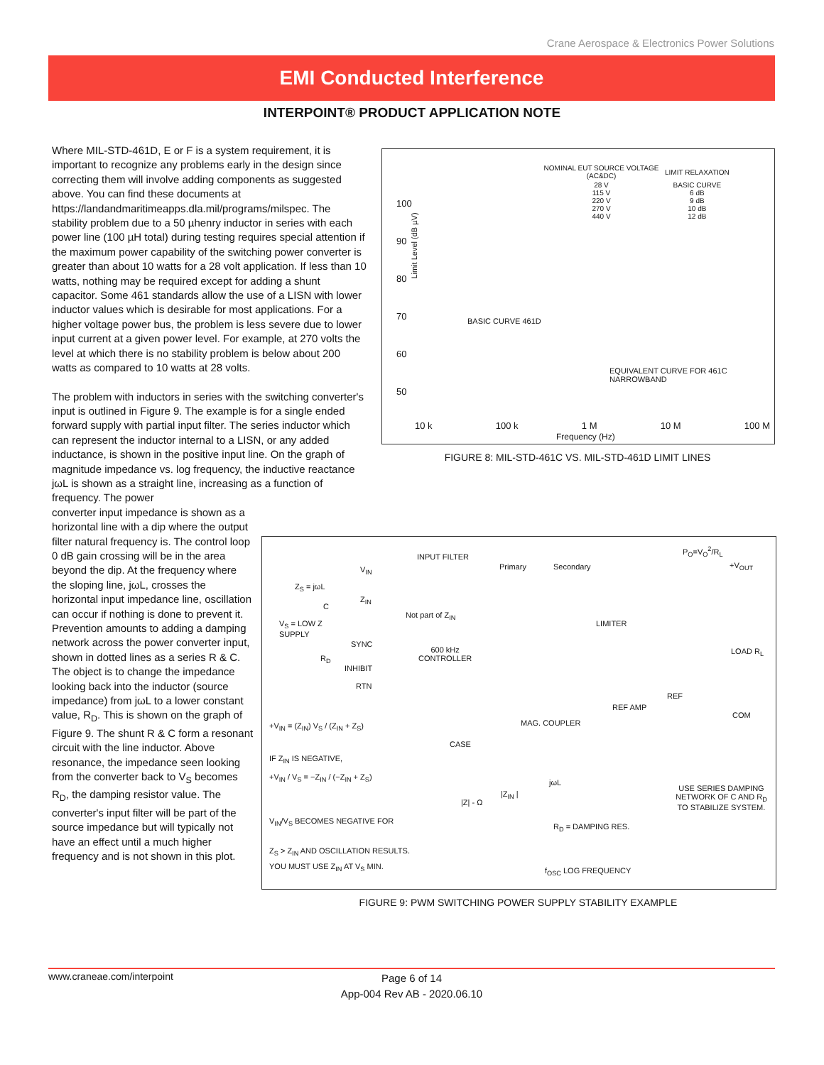Crane Aerospace & Electronics Power Solutions
EMI Conducted Interference
INTERPOINT® PRODUCT APPLICATION NOTE
Where MIL-STD-461D, E or F is a system requirement, it is important to recognize any problems early in the design since correcting them will involve adding components as suggested above. You can find these documents at https://landandmaritimeapps.dla.mil/programs/milspec. The stability problem due to a 50 µhenry inductor in series with each power line (100 µH total) during testing requires special attention if the maximum power capability of the switching power converter is greater than about 10 watts for a 28 volt application. If less than 10 watts, nothing may be required except for adding a shunt capacitor. Some 461 standards allow the use of a LISN with lower inductor values which is desirable for most applications. For a higher voltage power bus, the problem is less severe due to lower input current at a given power level. For example, at 270 volts the level at which there is no stability problem is below about 200 watts as compared to 10 watts at 28 volts.
The problem with inductors in series with the switching converter's input is outlined in Figure 9. The example is for a single ended forward supply with partial input filter. The series inductor which can represent the inductor internal to a LISN, or any added inductance, is shown in the positive input line. On the graph of magnitude impedance vs. log frequency, the inductive reactance jωL is shown as a straight line, increasing as a function of frequency. The power
converter input impedance is shown as a horizontal line with a dip where the output filter natural frequency is. The control loop 0 dB gain crossing will be in the area beyond the dip. At the frequency where the sloping line, jωL, crosses the horizontal input impedance line, oscillation can occur if nothing is done to prevent it. Prevention amounts to adding a damping network across the power converter input, shown in dotted lines as a series R & C. The object is to change the impedance looking back into the inductor (source impedance) from jωL to a lower constant value, R<sub>D</sub>. This is shown on the graph of Figure 9. The shunt R & C form a resonant circuit with the line inductor. Above resonance, the impedance seen looking from the converter back to V<sub>S</sub> becomes R<sub>D</sub>, the damping resistor value. The converter's input filter will be part of the source impedance but will typically not have an effect until a much higher frequency and is not shown in this plot.
| NOMINAL EUT SOURCE VOLTAGE (AC&DC) | LIMIT RELAXATION |
| --- | --- |
| 28 V 115 V 220 V 270 V 440 V | BASIC CURVE 6 dB 9 dB 10 dB 12 dB |
Limit Level (dB µV)
100
90
80
70
60
50
BASIC CURVE 461D
EQUIVALENT CURVE FOR 461C NARROWBAND
10 k 100 k 1 M 10 M 100 M
Frequency (Hz)
FIGURE 8: MIL-STD-461C VS. MIL-STD-461D LIMIT LINES
INPUT FILTER
Primary Secondary
P<sub>O</sub>=V<sub>O</sub><sup>2</sup>/R<sub>L</sub>
+V<sub>OUT</sub>
V<sub>IN</sub>
Z<sub>S</sub> = jωL
Z<sub>IN</sub>
C
Not part of Z<sub>IN</sub>
V<sub>S</sub> = LOW Z
SUPPLY
LIMITER
SYNC
600 kHz
CONTROLLER
LOAD R<sub>L</sub>
R<sub>D</sub>
INHIBIT
RTN
REF
REF AMP
COM
MAG. COUPLER
+V<sub>IN</sub> = (Z<sub>IN</sub>) V<sub>S</sub> / (Z<sub>IN</sub> + Z<sub>S</sub>)
CASE
IF Z<sub>IN</sub> IS NEGATIVE,
+V<sub>IN</sub> / V<sub>S</sub> = −Z<sub>IN</sub> / (−Z<sub>IN</sub> + Z<sub>S</sub>)
|Z<sub>IN</sub> |
jωL
USE SERIES DAMPING
NETWORK OF C AND R<sub>D</sub>
TO STABILIZE SYSTEM.
|Z| - Ω
V<sub>IN</sub>/V<sub>S</sub> BECOMES NEGATIVE FOR
R<sub>D</sub> = DAMPING RES.
Z<sub>S</sub> > Z<sub>IN</sub> AND OSCILLATION RESULTS.
YOU MUST USE Z<sub>IN</sub> AT V<sub>S</sub> MIN. f<sub>OSC</sub> LOG FREQUENCY
FIGURE 9: PWM SWITCHING POWER SUPPLY STABILITY EXAMPLE
www.craneae.com/interpoint
Page 6 of 14
App-004 Rev AB - 2020.06.10